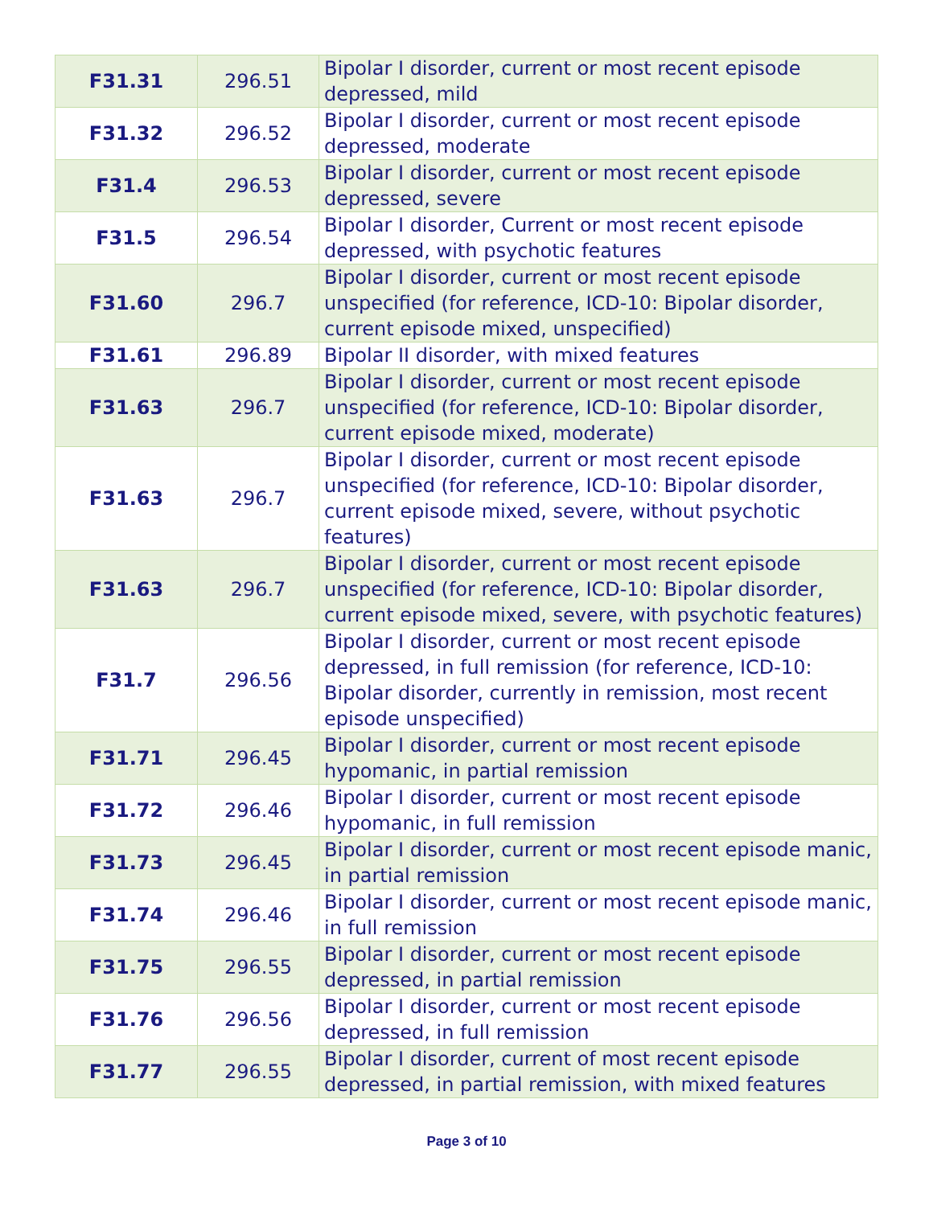| F31.31 | 296.51 | Bipolar I disorder, current or most recent episode depressed, mild |
| F31.32 | 296.52 | Bipolar I disorder, current or most recent episode depressed, moderate |
| F31.4 | 296.53 | Bipolar I disorder, current or most recent episode depressed, severe |
| F31.5 | 296.54 | Bipolar I disorder, Current or most recent episode depressed, with psychotic features |
| F31.60 | 296.7 | Bipolar I disorder, current or most recent episode unspecified (for reference, ICD-10: Bipolar disorder, current episode mixed, unspecified) |
| F31.61 | 296.89 | Bipolar II disorder, with mixed features |
| F31.63 | 296.7 | Bipolar I disorder, current or most recent episode unspecified (for reference, ICD-10: Bipolar disorder, current episode mixed, moderate) |
| F31.63 | 296.7 | Bipolar I disorder, current or most recent episode unspecified (for reference, ICD-10: Bipolar disorder, current episode mixed, severe, without psychotic features) |
| F31.63 | 296.7 | Bipolar I disorder, current or most recent episode unspecified (for reference, ICD-10: Bipolar disorder, current episode mixed, severe, with psychotic features) |
| F31.7 | 296.56 | Bipolar I disorder, current or most recent episode depressed, in full remission (for reference, ICD-10: Bipolar disorder, currently in remission, most recent episode unspecified) |
| F31.71 | 296.45 | Bipolar I disorder, current or most recent episode hypomanic, in partial remission |
| F31.72 | 296.46 | Bipolar I disorder, current or most recent episode hypomanic, in full remission |
| F31.73 | 296.45 | Bipolar I disorder, current or most recent episode manic, in partial remission |
| F31.74 | 296.46 | Bipolar I disorder, current or most recent episode manic, in full remission |
| F31.75 | 296.55 | Bipolar I disorder, current or most recent episode depressed, in partial remission |
| F31.76 | 296.56 | Bipolar I disorder, current or most recent episode depressed, in full remission |
| F31.77 | 296.55 | Bipolar I disorder, current of most recent episode depressed, in partial remission, with mixed features |
Page 3 of 10